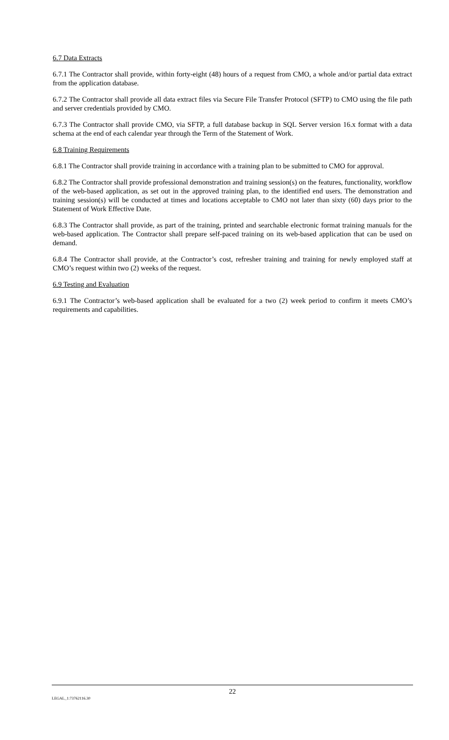6.7 Data Extracts
6.7.1 The Contractor shall provide, within forty-eight (48) hours of a request from CMO, a whole and/or partial data extract from the application database.
6.7.2 The Contractor shall provide all data extract files via Secure File Transfer Protocol (SFTP) to CMO using the file path and server credentials provided by CMO.
6.7.3 The Contractor shall provide CMO, via SFTP, a full database backup in SQL Server version 16.x format with a data schema at the end of each calendar year through the Term of the Statement of Work.
6.8 Training Requirements
6.8.1 The Contractor shall provide training in accordance with a training plan to be submitted to CMO for approval.
6.8.2 The Contractor shall provide professional demonstration and training session(s) on the features, functionality, workflow of the web-based application, as set out in the approved training plan, to the identified end users. The demonstration and training session(s) will be conducted at times and locations acceptable to CMO not later than sixty (60) days prior to the Statement of Work Effective Date.
6.8.3 The Contractor shall provide, as part of the training, printed and searchable electronic format training manuals for the web-based application. The Contractor shall prepare self-paced training on its web-based application that can be used on demand.
6.8.4 The Contractor shall provide, at the Contractor’s cost, refresher training and training for newly employed staff at CMO’s request within two (2) weeks of the request.
6.9 Testing and Evaluation
6.9.1 The Contractor’s web-based application shall be evaluated for a two (2) week period to confirm it meets CMO’s requirements and capabilities.
22
LEGAL_1:73762116.30